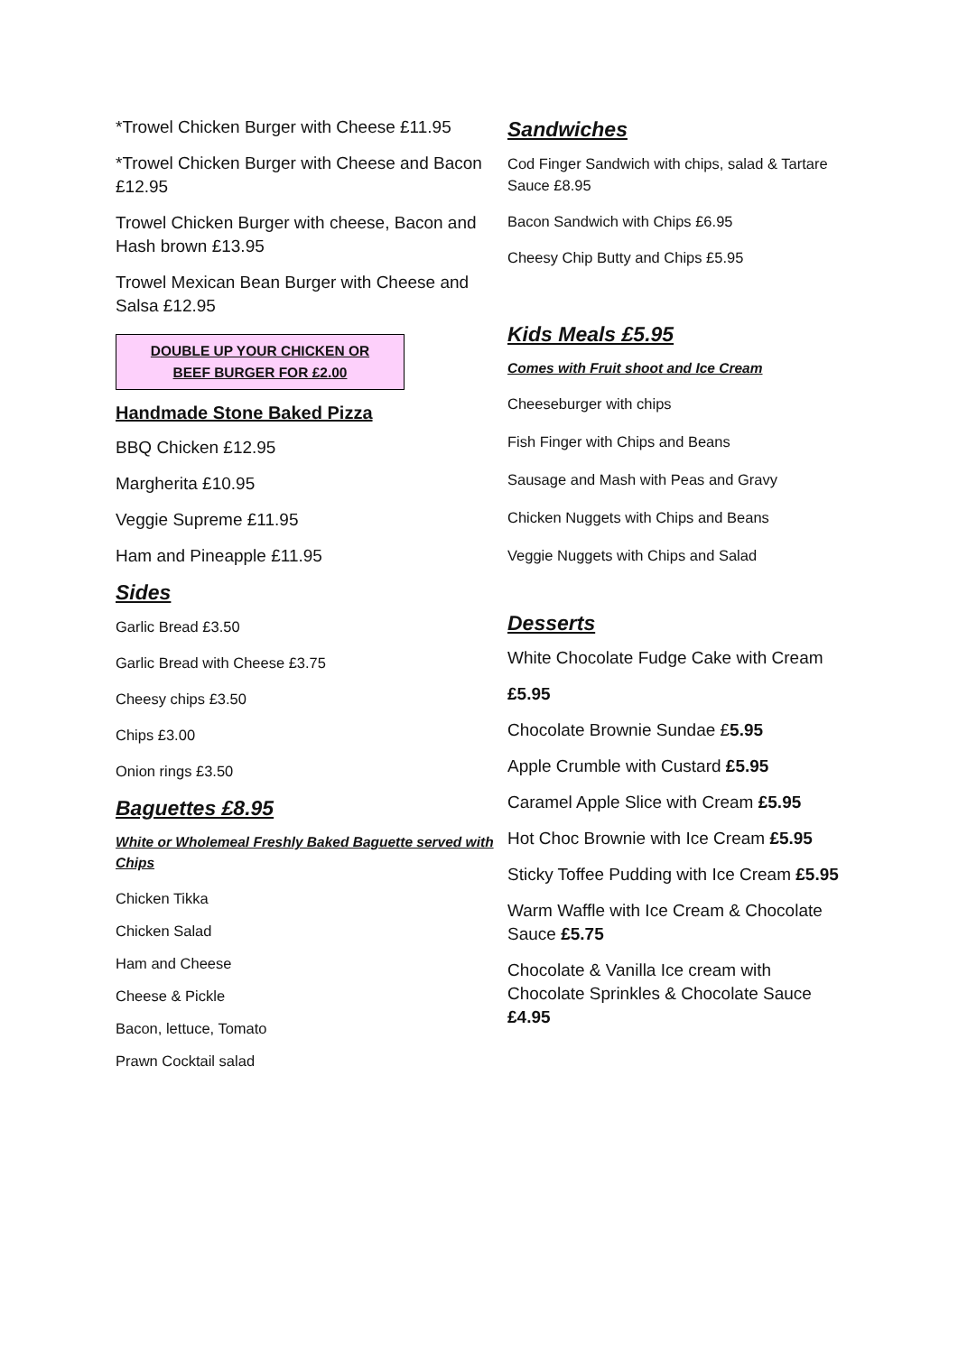*Trowel Chicken Burger with Cheese £11.95
*Trowel Chicken Burger with Cheese and Bacon £12.95
Trowel Chicken Burger with cheese, Bacon and Hash brown £13.95
Trowel Mexican Bean Burger with Cheese and Salsa £12.95
DOUBLE UP YOUR CHICKEN OR
BEEF BURGER FOR £2.00
Handmade Stone Baked Pizza
BBQ Chicken £12.95
Margherita £10.95
Veggie Supreme £11.95
Ham and Pineapple £11.95
Sides
Garlic Bread £3.50
Garlic Bread with Cheese £3.75
Cheesy chips £3.50
Chips £3.00
Onion rings £3.50
Baguettes £8.95
White or Wholemeal Freshly Baked Baguette served with Chips
Chicken Tikka
Chicken Salad
Ham and Cheese
Cheese & Pickle
Bacon, lettuce, Tomato
Prawn Cocktail salad
Sandwiches
Cod Finger Sandwich with chips, salad & Tartare Sauce £8.95
Bacon Sandwich with Chips £6.95
Cheesy Chip Butty and Chips £5.95
Kids Meals £5.95
Comes with Fruit shoot and Ice Cream
Cheeseburger with chips
Fish Finger with Chips and Beans
Sausage and Mash with Peas and Gravy
Chicken Nuggets with Chips and Beans
Veggie Nuggets with Chips and Salad
Desserts
White Chocolate Fudge Cake with Cream
£5.95
Chocolate Brownie Sundae £5.95
Apple Crumble with Custard £5.95
Caramel Apple Slice with Cream £5.95
Hot Choc Brownie with Ice Cream £5.95
Sticky Toffee Pudding with Ice Cream £5.95
Warm Waffle with Ice Cream & Chocolate Sauce £5.75
Chocolate & Vanilla Ice cream with Chocolate Sprinkles & Chocolate Sauce £4.95